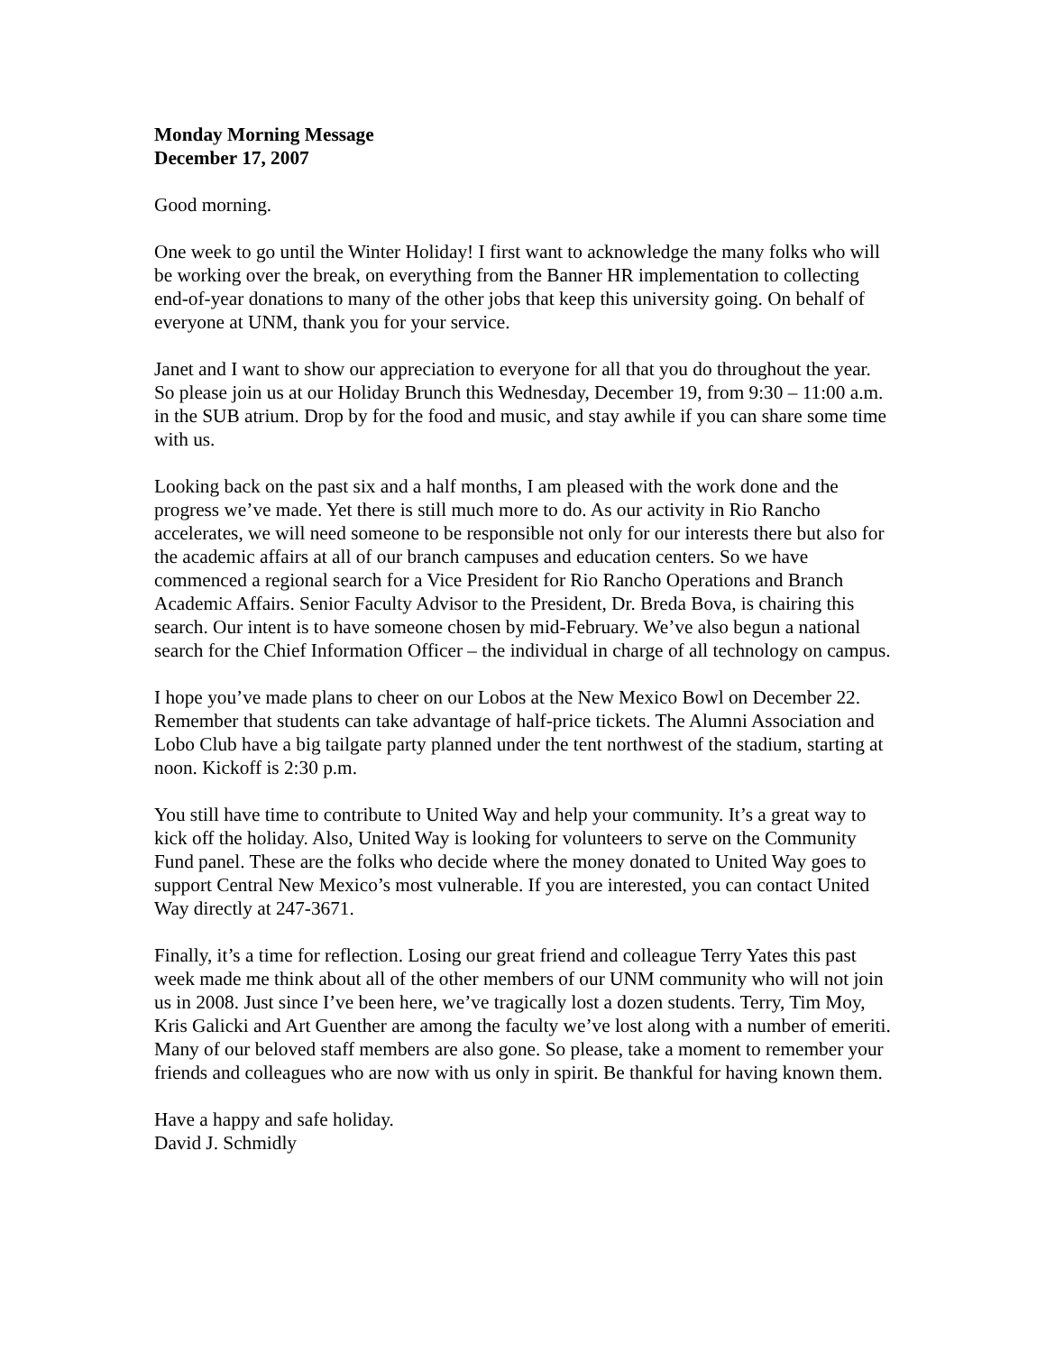Monday Morning Message
December 17, 2007
Good morning.
One week to go until the Winter Holiday! I first want to acknowledge the many folks who will be working over the break, on everything from the Banner HR implementation to collecting end-of-year donations to many of the other jobs that keep this university going. On behalf of everyone at UNM, thank you for your service.
Janet and I want to show our appreciation to everyone for all that you do throughout the year. So please join us at our Holiday Brunch this Wednesday, December 19, from 9:30 – 11:00 a.m. in the SUB atrium. Drop by for the food and music, and stay awhile if you can share some time with us.
Looking back on the past six and a half months, I am pleased with the work done and the progress we’ve made. Yet there is still much more to do. As our activity in Rio Rancho accelerates, we will need someone to be responsible not only for our interests there but also for the academic affairs at all of our branch campuses and education centers. So we have commenced a regional search for a Vice President for Rio Rancho Operations and Branch Academic Affairs. Senior Faculty Advisor to the President, Dr. Breda Bova, is chairing this search. Our intent is to have someone chosen by mid-February. We’ve also begun a national search for the Chief Information Officer – the individual in charge of all technology on campus.
I hope you’ve made plans to cheer on our Lobos at the New Mexico Bowl on December 22. Remember that students can take advantage of half-price tickets. The Alumni Association and Lobo Club have a big tailgate party planned under the tent northwest of the stadium, starting at noon. Kickoff is 2:30 p.m.
You still have time to contribute to United Way and help your community. It’s a great way to kick off the holiday. Also, United Way is looking for volunteers to serve on the Community Fund panel. These are the folks who decide where the money donated to United Way goes to support Central New Mexico’s most vulnerable. If you are interested, you can contact United Way directly at 247-3671.
Finally, it’s a time for reflection. Losing our great friend and colleague Terry Yates this past week made me think about all of the other members of our UNM community who will not join us in 2008. Just since I’ve been here, we’ve tragically lost a dozen students. Terry, Tim Moy, Kris Galicki and Art Guenther are among the faculty we’ve lost along with a number of emeriti. Many of our beloved staff members are also gone. So please, take a moment to remember your friends and colleagues who are now with us only in spirit. Be thankful for having known them.
Have a happy and safe holiday.
David J. Schmidly